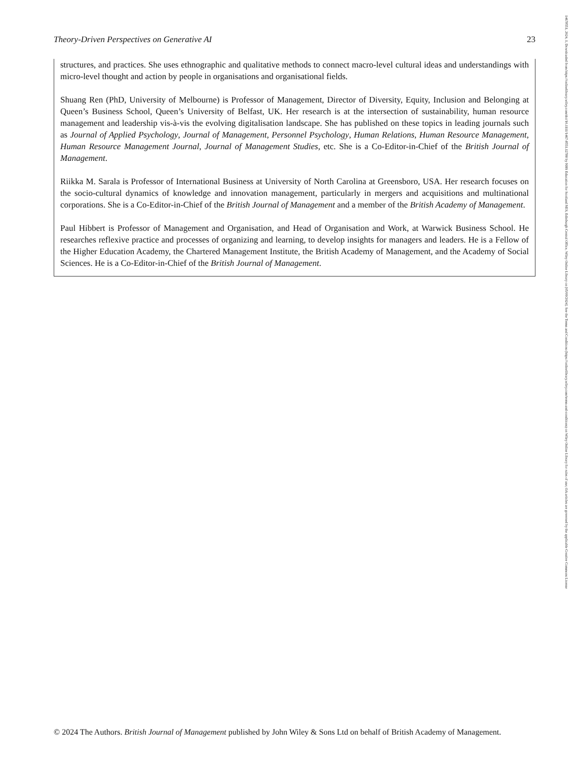Theory-Driven Perspectives on Generative AI 23
structures, and practices. She uses ethnographic and qualitative methods to connect macro-level cultural ideas and understandings with micro-level thought and action by people in organisations and organisational fields.
Shuang Ren (PhD, University of Melbourne) is Professor of Management, Director of Diversity, Equity, Inclusion and Belonging at Queen’s Business School, Queen’s University of Belfast, UK. Her research is at the intersection of sustainability, human resource management and leadership vis-à-vis the evolving digitalisation landscape. She has published on these topics in leading journals such as Journal of Applied Psychology, Journal of Management, Personnel Psychology, Human Relations, Human Resource Management, Human Resource Management Journal, Journal of Management Studies, etc. She is a Co-Editor-in-Chief of the British Journal of Management.
Riikka M. Sarala is Professor of International Business at University of North Carolina at Greensboro, USA. Her research focuses on the socio-cultural dynamics of knowledge and innovation management, particularly in mergers and acquisitions and multinational corporations. She is a Co-Editor-in-Chief of the British Journal of Management and a member of the British Academy of Management.
Paul Hibbert is Professor of Management and Organisation, and Head of Organisation and Work, at Warwick Business School. He researches reflexive practice and processes of organizing and learning, to develop insights for managers and leaders. He is a Fellow of the Higher Education Academy, the Chartered Management Institute, the British Academy of Management, and the Academy of Social Sciences. He is a Co-Editor-in-Chief of the British Journal of Management.
© 2024 The Authors. British Journal of Management published by John Wiley & Sons Ltd on behalf of British Academy of Management.
14678551, 2024, 1, Downloaded from https://onlinelibrary.wiley.com/doi/10.1111/1467-8551.12788 by NHS Education for Scotland NES, Edinburgh Central Office, Wiley Online Library on [05/09/2024]. See the Terms and Conditions (https://onlinelibrary.wiley.com/terms-and-conditions) on Wiley Online Library for rules of use; OA articles are governed by the applicable Creative Commons License